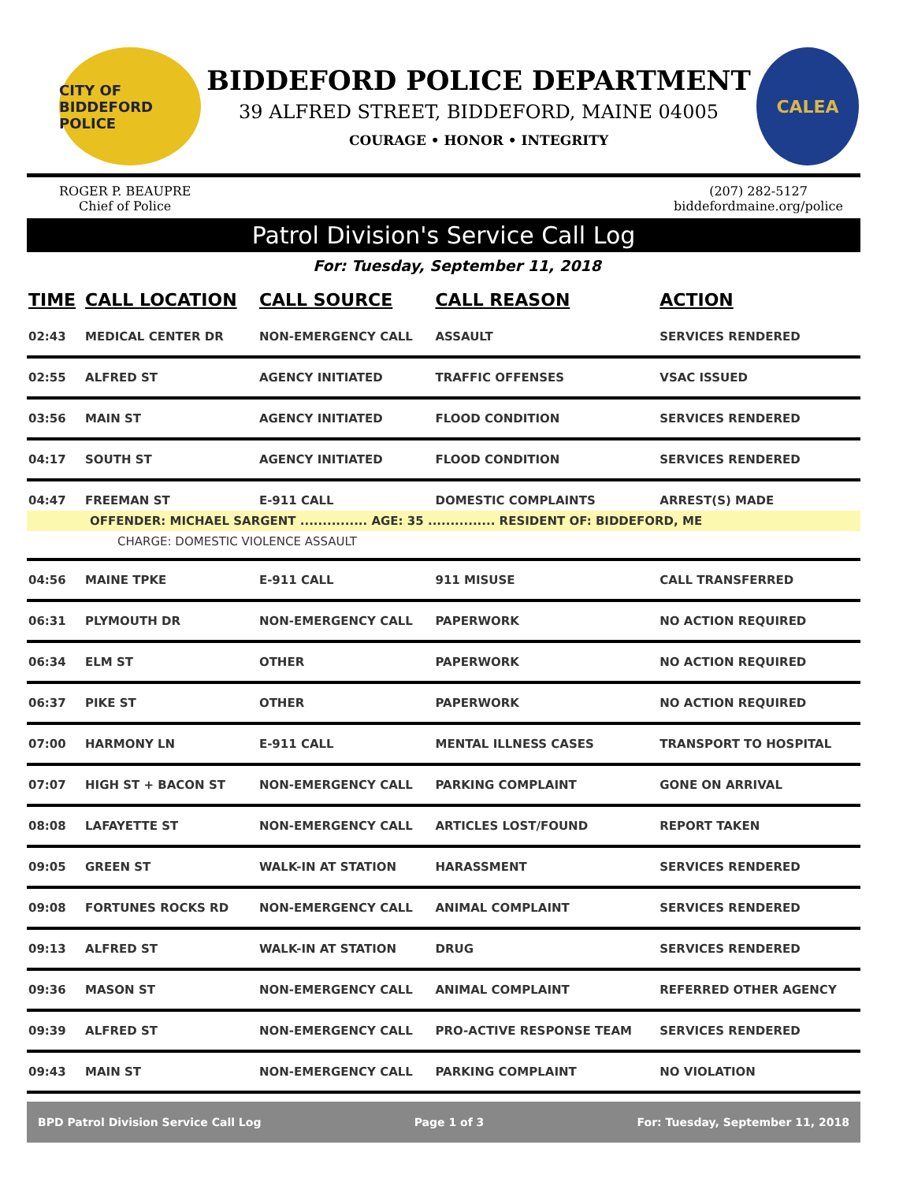CITY OF BIDDEFORD POLICE
BIDDEFORD POLICE DEPARTMENT
39 ALFRED STREET, BIDDEFORD, MAINE 04005
COURAGE • HONOR • INTEGRITY
CALEA
ROGER P. BEAUPRE
Chief of Police
(207) 282-5127
biddefordmaine.org/police
Patrol Division's Service Call Log
For: Tuesday, September 11, 2018
| TIME | CALL LOCATION | CALL SOURCE | CALL REASON | ACTION |
| --- | --- | --- | --- | --- |
| 02:43 | MEDICAL CENTER DR | NON-EMERGENCY CALL | ASSAULT | SERVICES RENDERED |
| 02:55 | ALFRED ST | AGENCY INITIATED | TRAFFIC OFFENSES | VSAC ISSUED |
| 03:56 | MAIN ST | AGENCY INITIATED | FLOOD CONDITION | SERVICES RENDERED |
| 04:17 | SOUTH ST | AGENCY INITIATED | FLOOD CONDITION | SERVICES RENDERED |
| 04:47 | FREEMAN ST | E-911 CALL | DOMESTIC COMPLAINTS | ARREST(S) MADE |
| OFFENDER: MICHAEL SARGENT ............... AGE: 35 ............... RESIDENT OF: BIDDEFORD, ME | | | | |
| CHARGE: DOMESTIC VIOLENCE ASSAULT | | | | |
| 04:56 | MAINE TPKE | E-911 CALL | 911 MISUSE | CALL TRANSFERRED |
| 06:31 | PLYMOUTH DR | NON-EMERGENCY CALL | PAPERWORK | NO ACTION REQUIRED |
| 06:34 | ELM ST | OTHER | PAPERWORK | NO ACTION REQUIRED |
| 06:37 | PIKE ST | OTHER | PAPERWORK | NO ACTION REQUIRED |
| 07:00 | HARMONY LN | E-911 CALL | MENTAL ILLNESS CASES | TRANSPORT TO HOSPITAL |
| 07:07 | HIGH ST + BACON ST | NON-EMERGENCY CALL | PARKING COMPLAINT | GONE ON ARRIVAL |
| 08:08 | LAFAYETTE ST | NON-EMERGENCY CALL | ARTICLES LOST/FOUND | REPORT TAKEN |
| 09:05 | GREEN ST | WALK-IN AT STATION | HARASSMENT | SERVICES RENDERED |
| 09:08 | FORTUNES ROCKS RD | NON-EMERGENCY CALL | ANIMAL COMPLAINT | SERVICES RENDERED |
| 09:13 | ALFRED ST | WALK-IN AT STATION | DRUG | SERVICES RENDERED |
| 09:36 | MASON ST | NON-EMERGENCY CALL | ANIMAL COMPLAINT | REFERRED OTHER AGENCY |
| 09:39 | ALFRED ST | NON-EMERGENCY CALL | PRO-ACTIVE RESPONSE TEAM | SERVICES RENDERED |
| 09:43 | MAIN ST | NON-EMERGENCY CALL | PARKING COMPLAINT | NO VIOLATION |
BPD Patrol Division Service Call Log Page 1 of 3 For: Tuesday, September 11, 2018